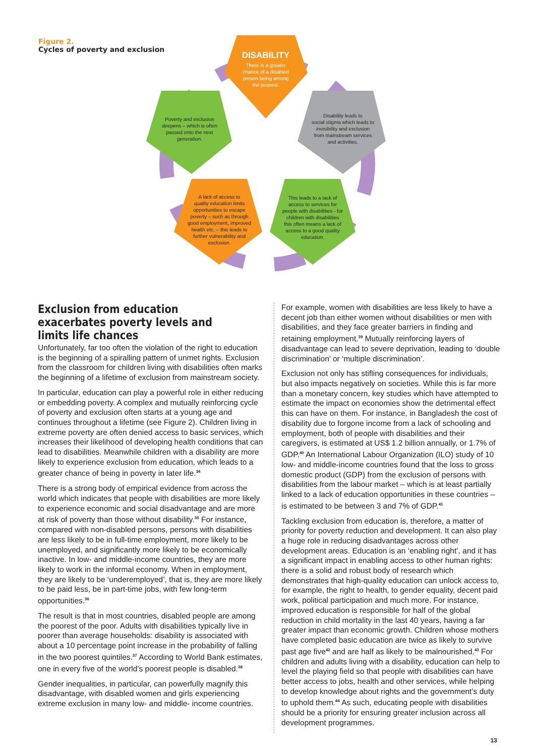Figure 2.
Cycles of poverty and exclusion
DISABILITY
There is a greater
chance of a disabled
person being among
the poorest.
Poverty and exclusion
deepens – which is often
passed onto the next
generation.
Disability leads to
social stigma which leads to
invisibility and exclusion
from mainstream services
and activities.
A lack of access to
quality education limits
opportunities to escape
poverty – such as through
good employment, improved
health etc. – this leads to
further vulnerability and
exclusion.
This leads to a lack of
access to services for
people with disabilities - for
children with disabilities
this often means a lack of
access to a good quality
education.
Exclusion from education exacerbates poverty levels and limits life chances
Unfortunately, far too often the violation of the right to education is the beginning of a spiralling pattern of unmet rights. Exclusion from the classroom for children living with disabilities often marks the beginning of a lifetime of exclusion from mainstream society.
In particular, education can play a powerful role in either reducing or embedding poverty. A complex and mutually reinforcing cycle of poverty and exclusion often starts at a young age and continues throughout a lifetime (see Figure 2). Children living in extreme poverty are often denied access to basic services, which increases their likelihood of developing health conditions that can lead to disabilities. Meanwhile children with a disability are more likely to experience exclusion from education, which leads to a greater chance of being in poverty in later life.<sup>34</sup>
There is a strong body of empirical evidence from across the world which indicates that people with disabilities are more likely to experience economic and social disadvantage and are more at risk of poverty than those without disability.<sup>35</sup> For instance, compared with non-disabled persons, persons with disabilities are less likely to be in full-time employment, more likely to be unemployed, and significantly more likely to be economically inactive. In low- and middle-income countries, they are more likely to work in the informal economy. When in employment, they are likely to be ‘underemployed’, that is, they are more likely to be paid less, be in part-time jobs, with few long-term opportunities.<sup>36</sup>
The result is that in most countries, disabled people are among the poorest of the poor. Adults with disabilities typically live in poorer than average households: disability is associated with about a 10 percentage point increase in the probability of falling in the two poorest quintiles.<sup>37</sup> According to World Bank estimates, one in every five of the world’s poorest people is disabled.<sup>38</sup>
Gender inequalities, in particular, can powerfully magnify this disadvantage, with disabled women and girls experiencing extreme exclusion in many low- and middle- income countries.
For example, women with disabilities are less likely to have a decent job than either women without disabilities or men with disabilities, and they face greater barriers in finding and retaining employment.<sup>39</sup> Mutually reinforcing layers of disadvantage can lead to severe deprivation, leading to ‘double discrimination’ or ‘multiple discrimination’.
Exclusion not only has stifling consequences for individuals, but also impacts negatively on societies. While this is far more than a monetary concern, key studies which have attempted to estimate the impact on economies show the detrimental effect this can have on them. For instance, in Bangladesh the cost of disability due to forgone income from a lack of schooling and employment, both of people with disabilities and their caregivers, is estimated at US$ 1.2 billion annually, or 1.7% of GDP.<sup>40</sup> An International Labour Organization (ILO) study of 10 low- and middle-income countries found that the loss to gross domestic product (GDP) from the exclusion of persons with disabilities from the labour market – which is at least partially linked to a lack of education opportunities in these countries – is estimated to be between 3 and 7% of GDP.<sup>41</sup>
Tackling exclusion from education is, therefore, a matter of priority for poverty reduction and development. It can also play a huge role in reducing disadvantages across other development areas. Education is an ‘enabling right’, and it has a significant impact in enabling access to other human rights: there is a solid and robust body of research which demonstrates that high-quality education can unlock access to, for example, the right to health, to gender equality, decent paid work, political participation and much more. For instance, improved education is responsible for half of the global reduction in child mortality in the last 40 years, having a far greater impact than economic growth. Children whose mothers have completed basic education are twice as likely to survive past age five<sup>42</sup> and are half as likely to be malnourished.<sup>43</sup> For children and adults living with a disability, education can help to level the playing field so that people with disabilities can have better access to jobs, health and other services, while helping to develop knowledge about rights and the government’s duty to uphold them.<sup>44</sup> As such, educating people with disabilities should be a priority for ensuring greater inclusion across all development programmes.
13